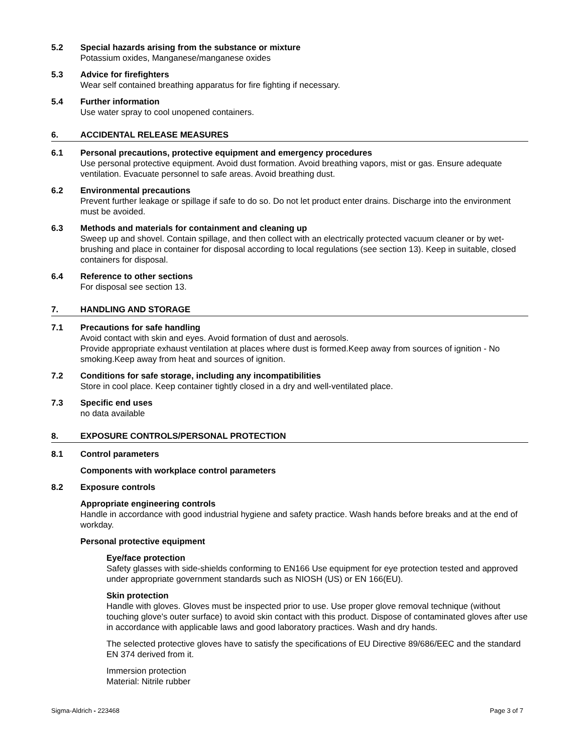5.2 Special hazards arising from the substance or mixture
Potassium oxides, Manganese/manganese oxides
5.3 Advice for firefighters
Wear self contained breathing apparatus for fire fighting if necessary.
5.4 Further information
Use water spray to cool unopened containers.
6. ACCIDENTAL RELEASE MEASURES
6.1 Personal precautions, protective equipment and emergency procedures
Use personal protective equipment. Avoid dust formation. Avoid breathing vapors, mist or gas. Ensure adequate ventilation. Evacuate personnel to safe areas. Avoid breathing dust.
6.2 Environmental precautions
Prevent further leakage or spillage if safe to do so. Do not let product enter drains. Discharge into the environment must be avoided.
6.3 Methods and materials for containment and cleaning up
Sweep up and shovel. Contain spillage, and then collect with an electrically protected vacuum cleaner or by wet-brushing and place in container for disposal according to local regulations (see section 13). Keep in suitable, closed containers for disposal.
6.4 Reference to other sections
For disposal see section 13.
7. HANDLING AND STORAGE
7.1 Precautions for safe handling
Avoid contact with skin and eyes. Avoid formation of dust and aerosols.
Provide appropriate exhaust ventilation at places where dust is formed.Keep away from sources of ignition - No smoking.Keep away from heat and sources of ignition.
7.2 Conditions for safe storage, including any incompatibilities
Store in cool place. Keep container tightly closed in a dry and well-ventilated place.
7.3 Specific end uses
no data available
8. EXPOSURE CONTROLS/PERSONAL PROTECTION
8.1 Control parameters
Components with workplace control parameters
8.2 Exposure controls
Appropriate engineering controls
Handle in accordance with good industrial hygiene and safety practice. Wash hands before breaks and at the end of workday.
Personal protective equipment
Eye/face protection
Safety glasses with side-shields conforming to EN166 Use equipment for eye protection tested and approved under appropriate government standards such as NIOSH (US) or EN 166(EU).
Skin protection
Handle with gloves. Gloves must be inspected prior to use. Use proper glove removal technique (without touching glove's outer surface) to avoid skin contact with this product. Dispose of contaminated gloves after use in accordance with applicable laws and good laboratory practices. Wash and dry hands.
The selected protective gloves have to satisfy the specifications of EU Directive 89/686/EEC and the standard EN 374 derived from it.
Immersion protection
Material: Nitrile rubber
Sigma-Aldrich - 223468 Page 3 of 7